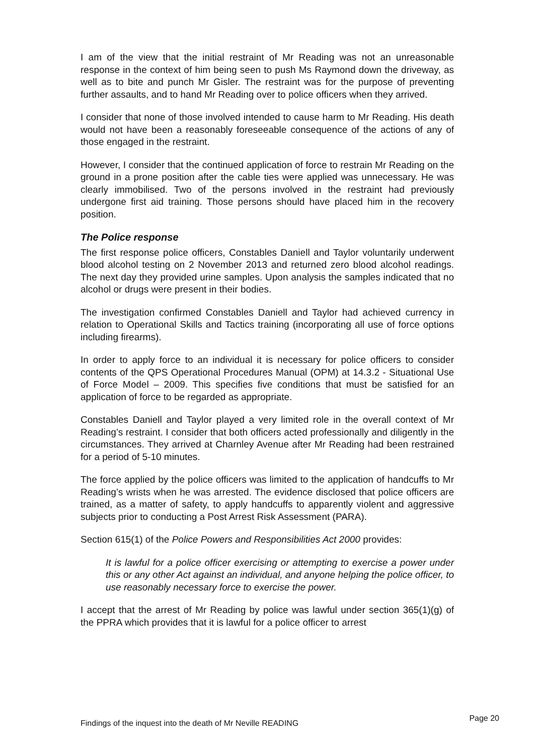I am of the view that the initial restraint of Mr Reading was not an unreasonable response in the context of him being seen to push Ms Raymond down the driveway, as well as to bite and punch Mr Gisler. The restraint was for the purpose of preventing further assaults, and to hand Mr Reading over to police officers when they arrived.
I consider that none of those involved intended to cause harm to Mr Reading. His death would not have been a reasonably foreseeable consequence of the actions of any of those engaged in the restraint.
However, I consider that the continued application of force to restrain Mr Reading on the ground in a prone position after the cable ties were applied was unnecessary. He was clearly immobilised. Two of the persons involved in the restraint had previously undergone first aid training. Those persons should have placed him in the recovery position.
The Police response
The first response police officers, Constables Daniell and Taylor voluntarily underwent blood alcohol testing on 2 November 2013 and returned zero blood alcohol readings. The next day they provided urine samples. Upon analysis the samples indicated that no alcohol or drugs were present in their bodies.
The investigation confirmed Constables Daniell and Taylor had achieved currency in relation to Operational Skills and Tactics training (incorporating all use of force options including firearms).
In order to apply force to an individual it is necessary for police officers to consider contents of the QPS Operational Procedures Manual (OPM) at 14.3.2 - Situational Use of Force Model – 2009. This specifies five conditions that must be satisfied for an application of force to be regarded as appropriate.
Constables Daniell and Taylor played a very limited role in the overall context of Mr Reading’s restraint. I consider that both officers acted professionally and diligently in the circumstances. They arrived at Charnley Avenue after Mr Reading had been restrained for a period of 5-10 minutes.
The force applied by the police officers was limited to the application of handcuffs to Mr Reading’s wrists when he was arrested. The evidence disclosed that police officers are trained, as a matter of safety, to apply handcuffs to apparently violent and aggressive subjects prior to conducting a Post Arrest Risk Assessment (PARA).
Section 615(1) of the Police Powers and Responsibilities Act 2000 provides:
It is lawful for a police officer exercising or attempting to exercise a power under this or any other Act against an individual, and anyone helping the police officer, to use reasonably necessary force to exercise the power.
I accept that the arrest of Mr Reading by police was lawful under section 365(1)(g) of the PPRA which provides that it is lawful for a police officer to arrest
Findings of the inquest into the death of Mr Neville READING Page 20